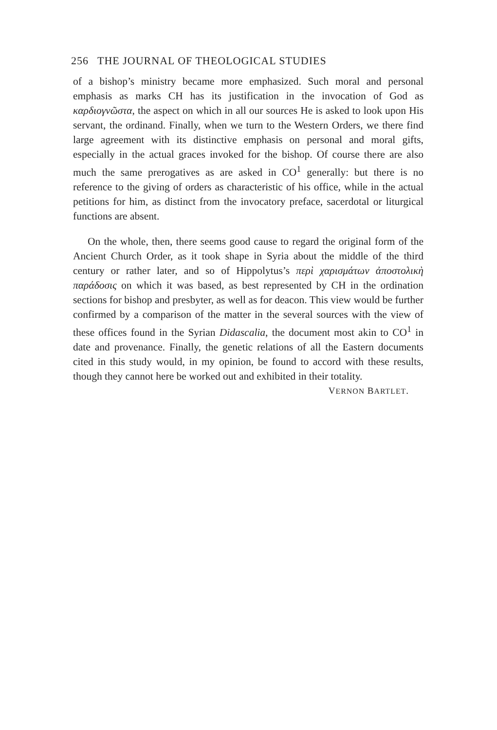256 THE JOURNAL OF THEOLOGICAL STUDIES
of a bishop’s ministry became more emphasized. Such moral and personal emphasis as marks CH has its justification in the invocation of God as καρδιογνῶστα, the aspect on which in all our sources He is asked to look upon His servant, the ordinand. Finally, when we turn to the Western Orders, we there find large agreement with its distinctive emphasis on personal and moral gifts, especially in the actual graces invoked for the bishop. Of course there are also much the same prerogatives as are asked in CO<sup>1</sup> generally: but there is no reference to the giving of orders as characteristic of his office, while in the actual petitions for him, as distinct from the invocatory preface, sacerdotal or liturgical functions are absent.
On the whole, then, there seems good cause to regard the original form of the Ancient Church Order, as it took shape in Syria about the middle of the third century or rather later, and so of Hippolytus’s περὶ χαρισμάτων ἀποστολικὴ παράδοσις on which it was based, as best represented by CH in the ordination sections for bishop and presbyter, as well as for deacon. This view would be further confirmed by a comparison of the matter in the several sources with the view of these offices found in the Syrian Didascalia, the document most akin to CO<sup>1</sup> in date and provenance. Finally, the genetic relations of all the Eastern documents cited in this study would, in my opinion, be found to accord with these results, though they cannot here be worked out and exhibited in their totality.
VERNON BARTLET.